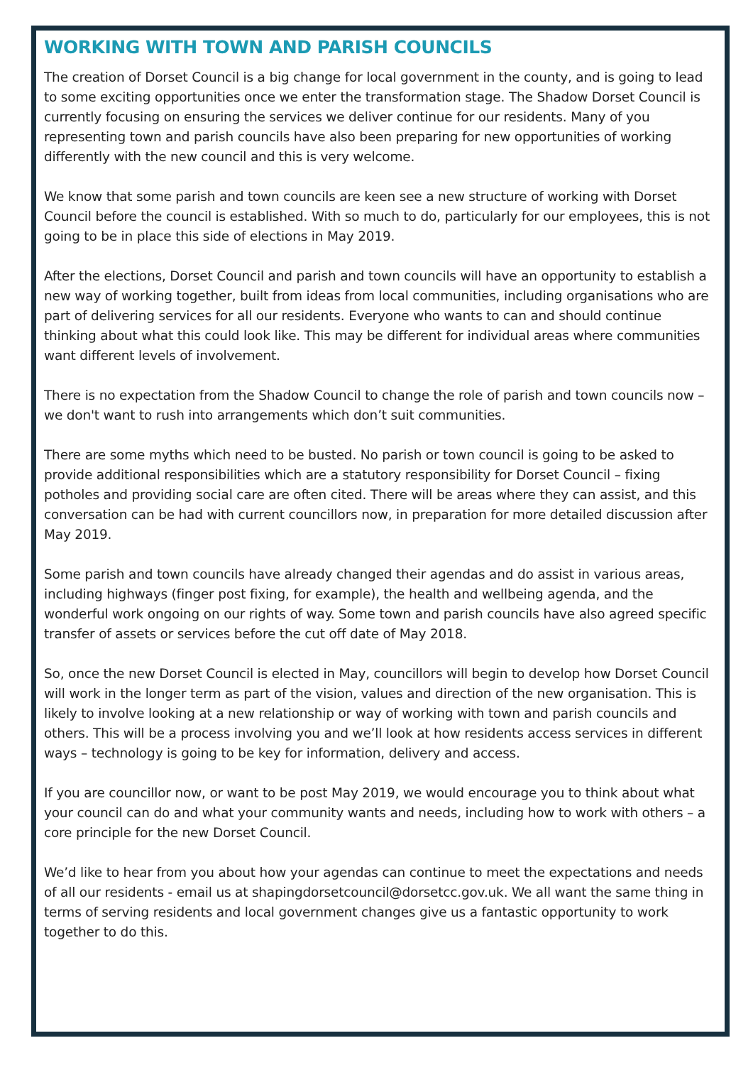WORKING WITH TOWN AND PARISH COUNCILS
The creation of Dorset Council is a big change for local government in the county, and is going to lead to some exciting opportunities once we enter the transformation stage. The Shadow Dorset Council is currently focusing on ensuring the services we deliver continue for our residents. Many of you representing town and parish councils have also been preparing for new opportunities of working differently with the new council and this is very welcome.
We know that some parish and town councils are keen see a new structure of working with Dorset Council before the council is established. With so much to do, particularly for our employees, this is not going to be in place this side of elections in May 2019.
After the elections, Dorset Council and parish and town councils will have an opportunity to establish a new way of working together, built from ideas from local communities, including organisations who are part of delivering services for all our residents. Everyone who wants to can and should continue thinking about what this could look like. This may be different for individual areas where communities want different levels of involvement.
There is no expectation from the Shadow Council to change the role of parish and town councils now – we don't want to rush into arrangements which don’t suit communities.
There are some myths which need to be busted. No parish or town council is going to be asked to provide additional responsibilities which are a statutory responsibility for Dorset Council – fixing potholes and providing social care are often cited. There will be areas where they can assist, and this conversation can be had with current councillors now, in preparation for more detailed discussion after May 2019.
Some parish and town councils have already changed their agendas and do assist in various areas, including highways (finger post fixing, for example), the health and wellbeing agenda, and the wonderful work ongoing on our rights of way. Some town and parish councils have also agreed specific transfer of assets or services before the cut off date of May 2018.
So, once the new Dorset Council is elected in May, councillors will begin to develop how Dorset Council will work in the longer term as part of the vision, values and direction of the new organisation. This is likely to involve looking at a new relationship or way of working with town and parish councils and others. This will be a process involving you and we’ll look at how residents access services in different ways – technology is going to be key for information, delivery and access.
If you are councillor now, or want to be post May 2019, we would encourage you to think about what your council can do and what your community wants and needs, including how to work with others – a core principle for the new Dorset Council.
We’d like to hear from you about how your agendas can continue to meet the expectations and needs of all our residents - email us at shapingdorsetcouncil@dorsetcc.gov.uk. We all want the same thing in terms of serving residents and local government changes give us a fantastic opportunity to work together to do this.